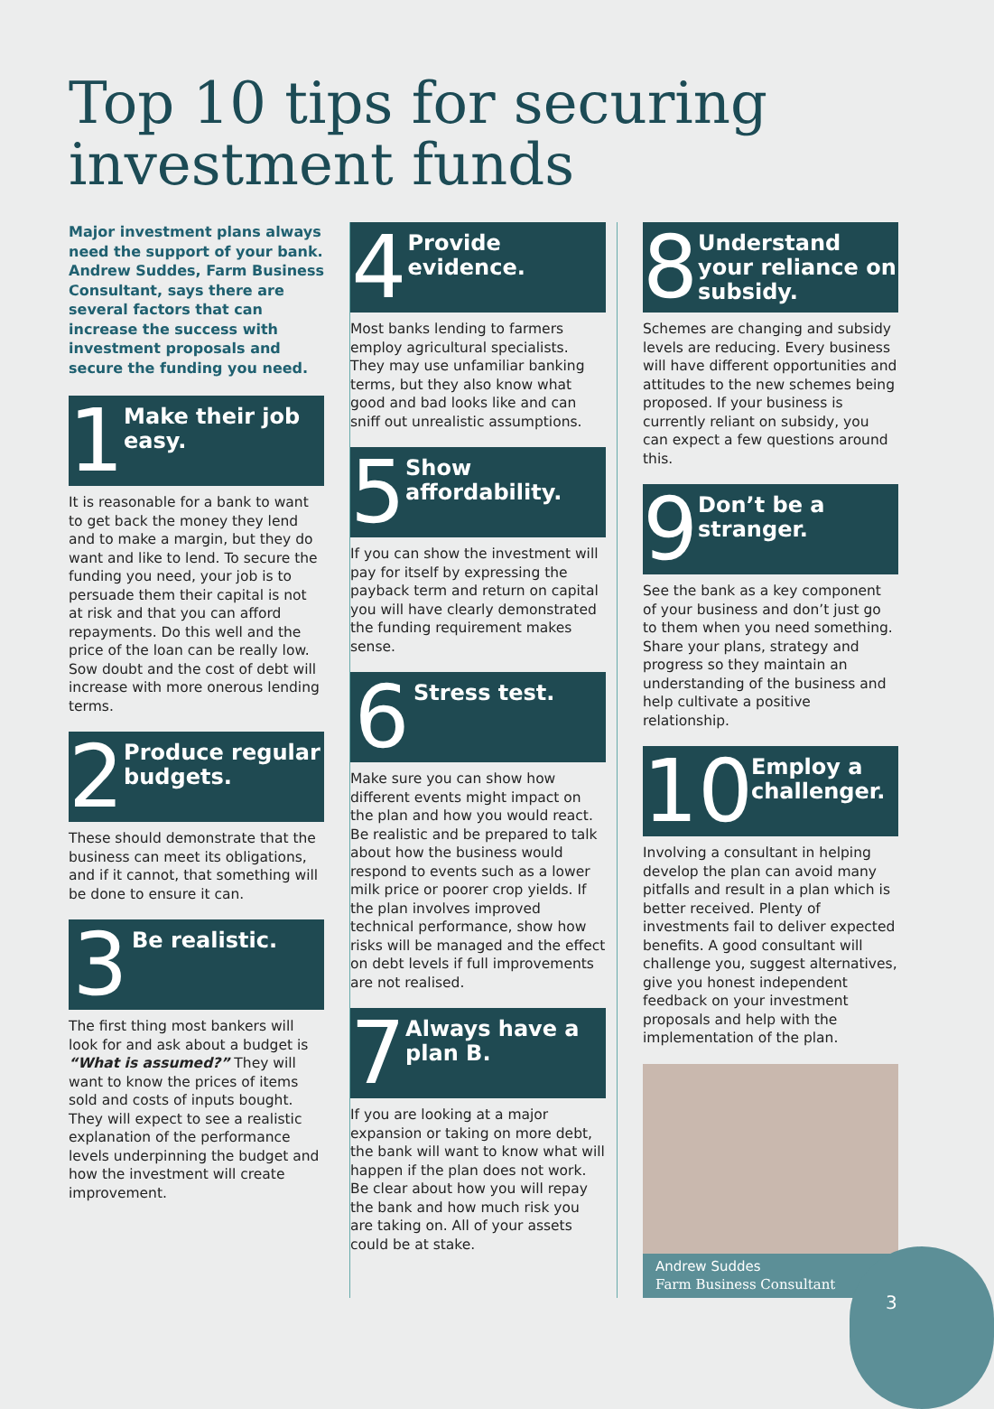Top 10 tips for securing investment funds
Major investment plans always need the support of your bank. Andrew Suddes, Farm Business Consultant, says there are several factors that can increase the success with investment proposals and secure the funding you need.
1
Make their job easy.
It is reasonable for a bank to want to get back the money they lend and to make a margin, but they do want and like to lend. To secure the funding you need, your job is to persuade them their capital is not at risk and that you can afford repayments. Do this well and the price of the loan can be really low. Sow doubt and the cost of debt will increase with more onerous lending terms.
2
Produce regular budgets.
These should demonstrate that the business can meet its obligations, and if it cannot, that something will be done to ensure it can.
3
Be realistic.
The first thing most bankers will look for and ask about a budget is “What is assumed?” They will want to know the prices of items sold and costs of inputs bought. They will expect to see a realistic explanation of the performance levels underpinning the budget and how the investment will create improvement.
4
Provide evidence.
Most banks lending to farmers employ agricultural specialists. They may use unfamiliar banking terms, but they also know what good and bad looks like and can sniff out unrealistic assumptions.
5
Show affordability.
If you can show the investment will pay for itself by expressing the payback term and return on capital you will have clearly demonstrated the funding requirement makes sense.
6
Stress test.
Make sure you can show how different events might impact on the plan and how you would react. Be realistic and be prepared to talk about how the business would respond to events such as a lower milk price or poorer crop yields. If the plan involves improved technical performance, show how risks will be managed and the effect on debt levels if full improvements are not realised.
7
Always have a plan B.
If you are looking at a major expansion or taking on more debt, the bank will want to know what will happen if the plan does not work. Be clear about how you will repay the bank and how much risk you are taking on. All of your assets could be at stake.
8
Understand your reliance on subsidy.
Schemes are changing and subsidy levels are reducing. Every business will have different opportunities and attitudes to the new schemes being proposed. If your business is currently reliant on subsidy, you can expect a few questions around this.
9
Don’t be a stranger.
See the bank as a key component of your business and don’t just go to them when you need something. Share your plans, strategy and progress so they maintain an understanding of the business and help cultivate a positive relationship.
10
Employ a challenger.
Involving a consultant in helping develop the plan can avoid many pitfalls and result in a plan which is better received. Plenty of investments fail to deliver expected benefits. A good consultant will challenge you, suggest alternatives, give you honest independent feedback on your investment proposals and help with the implementation of the plan.
Andrew Suddes
Farm Business Consultant
3